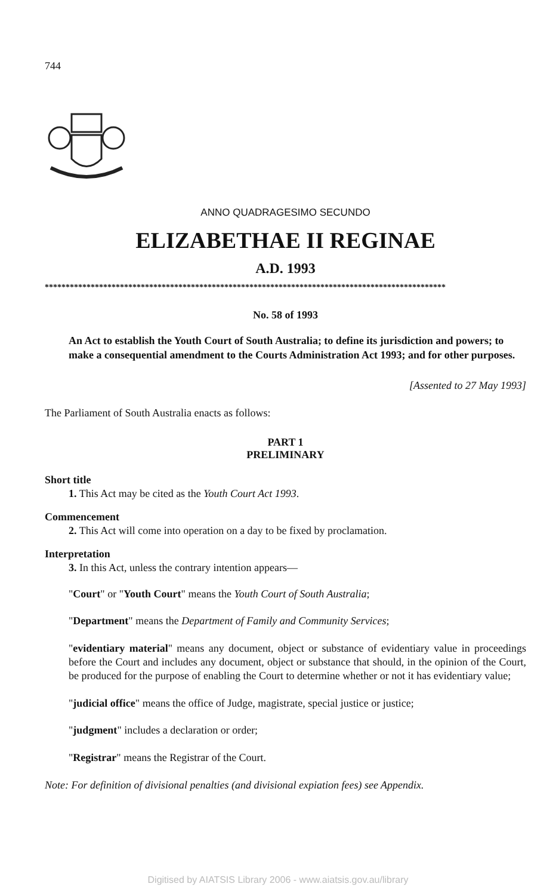744
ANNO QUADRAGESIMO SECUNDO
ELIZABETHAE II REGINAE
A.D. 1993
************************************************************************************************
No. 58 of 1993
An Act to establish the Youth Court of South Australia; to define its jurisdiction and powers; to make a consequential amendment to the Courts Administration Act 1993; and for other purposes.
[Assented to 27 May 1993]
The Parliament of South Australia enacts as follows:
PART 1
PRELIMINARY
Short title
1. This Act may be cited as the Youth Court Act 1993.
Commencement
2. This Act will come into operation on a day to be fixed by proclamation.
Interpretation
3. In this Act, unless the contrary intention appears—
"Court" or "Youth Court" means the Youth Court of South Australia;
"Department" means the Department of Family and Community Services;
"evidentiary material" means any document, object or substance of evidentiary value in proceedings before the Court and includes any document, object or substance that should, in the opinion of the Court, be produced for the purpose of enabling the Court to determine whether or not it has evidentiary value;
"judicial office" means the office of Judge, magistrate, special justice or justice;
"judgment" includes a declaration or order;
"Registrar" means the Registrar of the Court.
Note: For definition of divisional penalties (and divisional expiation fees) see Appendix.
Digitised by AIATSIS Library 2006 - www.aiatsis.gov.au/library